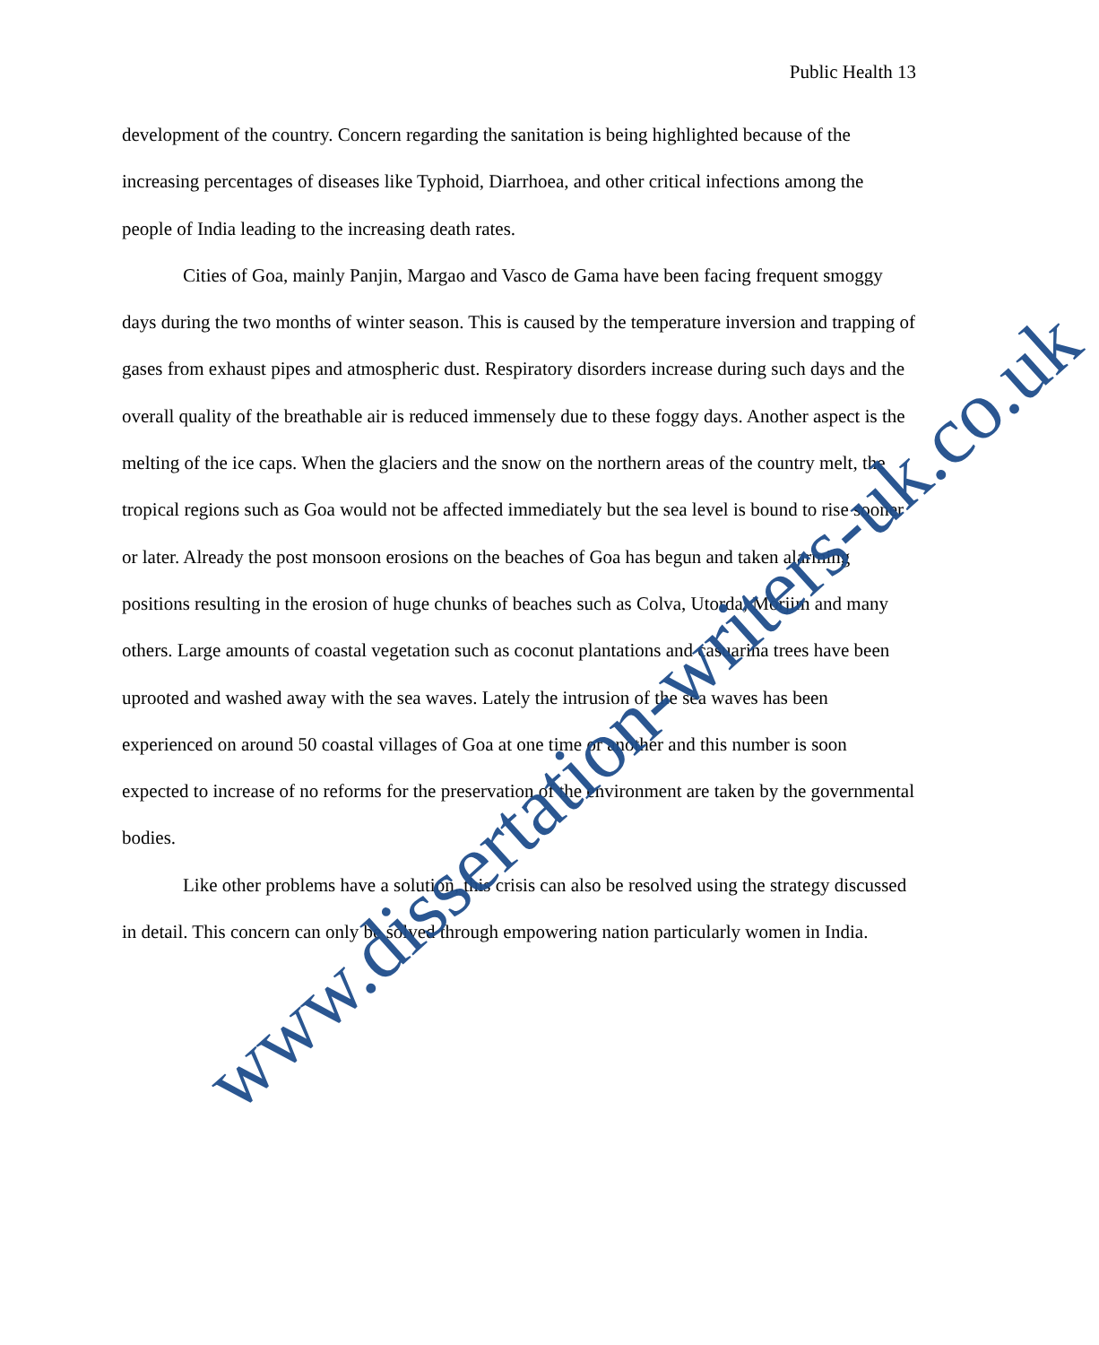Public Health 13
development of the country. Concern regarding the sanitation is being highlighted because of the increasing percentages of diseases like Typhoid, Diarrhoea, and other critical infections among the people of India leading to the increasing death rates.
Cities of Goa, mainly Panjin, Margao and Vasco de Gama have been facing frequent smoggy days during the two months of winter season. This is caused by the temperature inversion and trapping of gases from exhaust pipes and atmospheric dust. Respiratory disorders increase during such days and the overall quality of the breathable air is reduced immensely due to these foggy days. Another aspect is the melting of the ice caps. When the glaciers and the snow on the northern areas of the country melt, the tropical regions such as Goa would not be affected immediately but the sea level is bound to rise sooner or later. Already the post monsoon erosions on the beaches of Goa has begun and taken alarming positions resulting in the erosion of huge chunks of beaches such as Colva, Utorda, Morjim and many others. Large amounts of coastal vegetation such as coconut plantations and casuarina trees have been uprooted and washed away with the sea waves. Lately the intrusion of the sea waves has been experienced on around 50 coastal villages of Goa at one time or another and this number is soon expected to increase of no reforms for the preservation of the environment are taken by the governmental bodies.
Like other problems have a solution, this crisis can also be resolved using the strategy discussed in detail. This concern can only be solved through empowering nation particularly women in India.
www.dissertation-writers-uk.co.uk